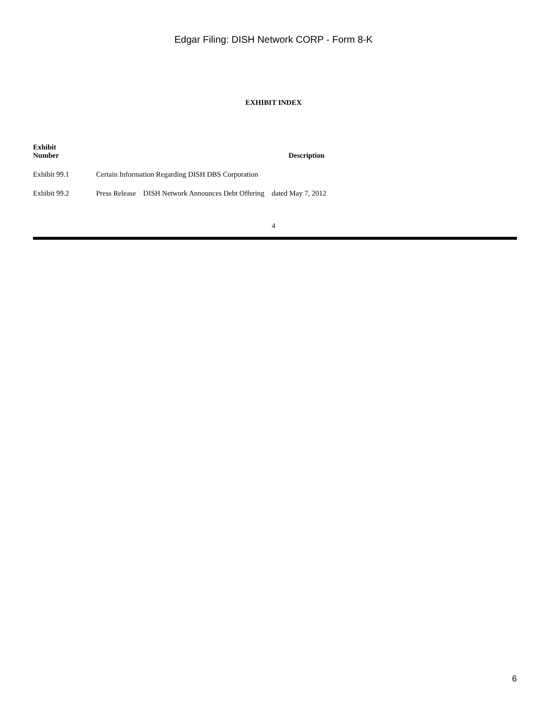Edgar Filing: DISH Network CORP - Form 8-K
EXHIBIT INDEX
| Exhibit Number | Description |
| --- | --- |
| Exhibit 99.1 | Certain Information Regarding DISH DBS Corporation |
| Exhibit 99.2 | Press Release DISH Network Announces Debt Offering dated May 7, 2012 |
4
6